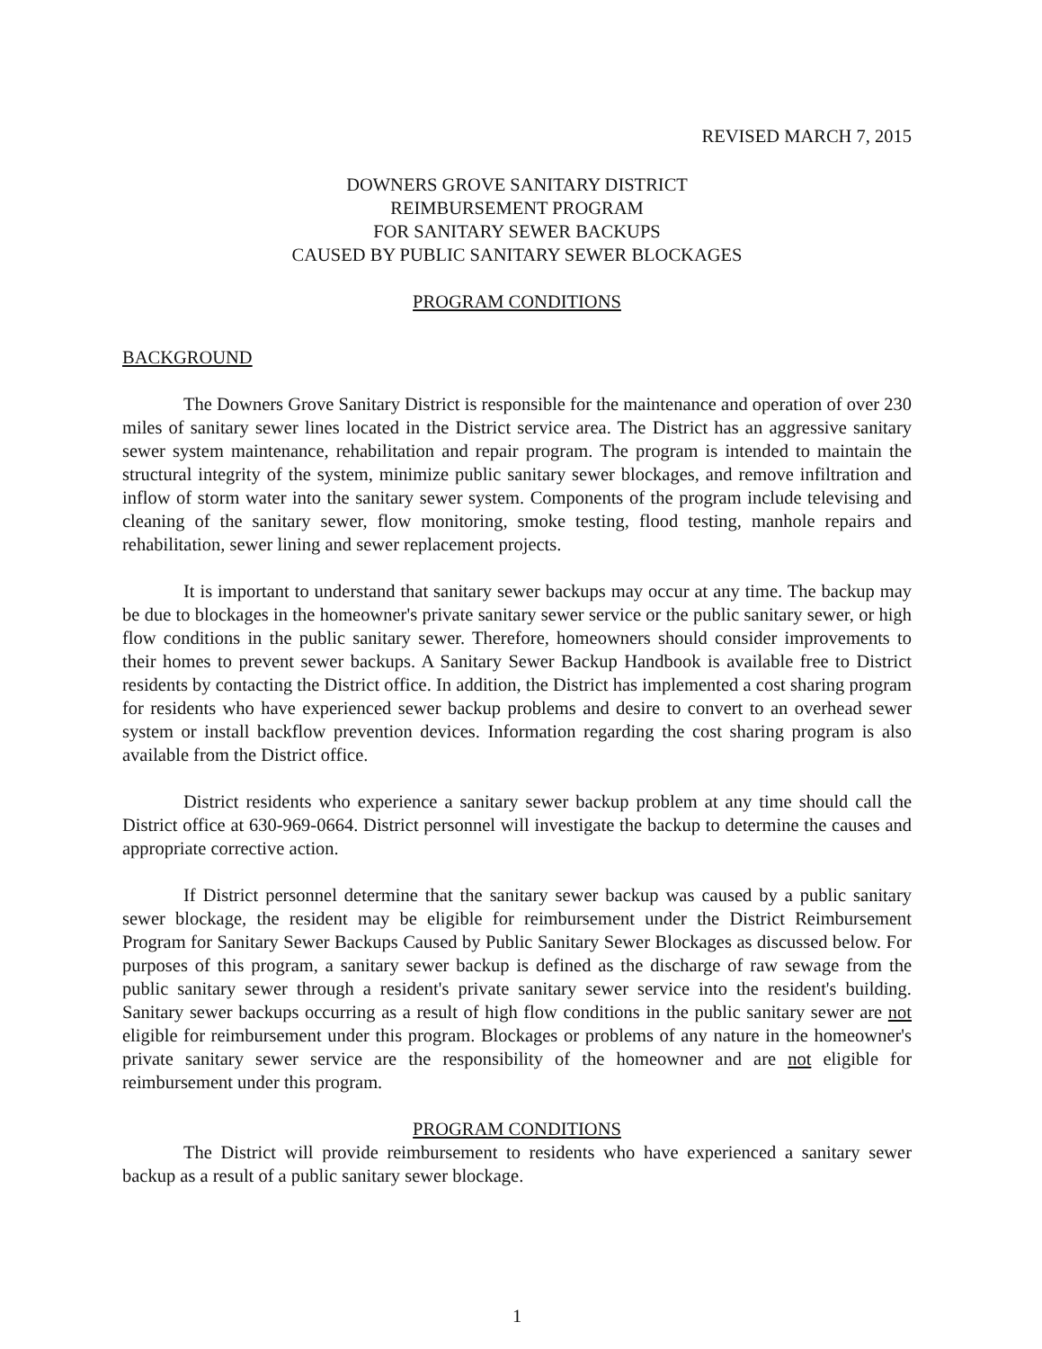REVISED MARCH 7, 2015
DOWNERS GROVE SANITARY DISTRICT
REIMBURSEMENT PROGRAM
FOR SANITARY SEWER BACKUPS
CAUSED BY PUBLIC SANITARY SEWER BLOCKAGES
PROGRAM CONDITIONS
BACKGROUND
The Downers Grove Sanitary District is responsible for the maintenance and operation of over 230 miles of sanitary sewer lines located in the District service area. The District has an aggressive sanitary sewer system maintenance, rehabilitation and repair program. The program is intended to maintain the structural integrity of the system, minimize public sanitary sewer blockages, and remove infiltration and inflow of storm water into the sanitary sewer system. Components of the program include televising and cleaning of the sanitary sewer, flow monitoring, smoke testing, flood testing, manhole repairs and rehabilitation, sewer lining and sewer replacement projects.
It is important to understand that sanitary sewer backups may occur at any time. The backup may be due to blockages in the homeowner's private sanitary sewer service or the public sanitary sewer, or high flow conditions in the public sanitary sewer. Therefore, homeowners should consider improvements to their homes to prevent sewer backups. A Sanitary Sewer Backup Handbook is available free to District residents by contacting the District office. In addition, the District has implemented a cost sharing program for residents who have experienced sewer backup problems and desire to convert to an overhead sewer system or install backflow prevention devices. Information regarding the cost sharing program is also available from the District office.
District residents who experience a sanitary sewer backup problem at any time should call the District office at 630-969-0664. District personnel will investigate the backup to determine the causes and appropriate corrective action.
If District personnel determine that the sanitary sewer backup was caused by a public sanitary sewer blockage, the resident may be eligible for reimbursement under the District Reimbursement Program for Sanitary Sewer Backups Caused by Public Sanitary Sewer Blockages as discussed below. For purposes of this program, a sanitary sewer backup is defined as the discharge of raw sewage from the public sanitary sewer through a resident's private sanitary sewer service into the resident's building. Sanitary sewer backups occurring as a result of high flow conditions in the public sanitary sewer are not eligible for reimbursement under this program. Blockages or problems of any nature in the homeowner's private sanitary sewer service are the responsibility of the homeowner and are not eligible for reimbursement under this program.
PROGRAM CONDITIONS
The District will provide reimbursement to residents who have experienced a sanitary sewer backup as a result of a public sanitary sewer blockage.
1